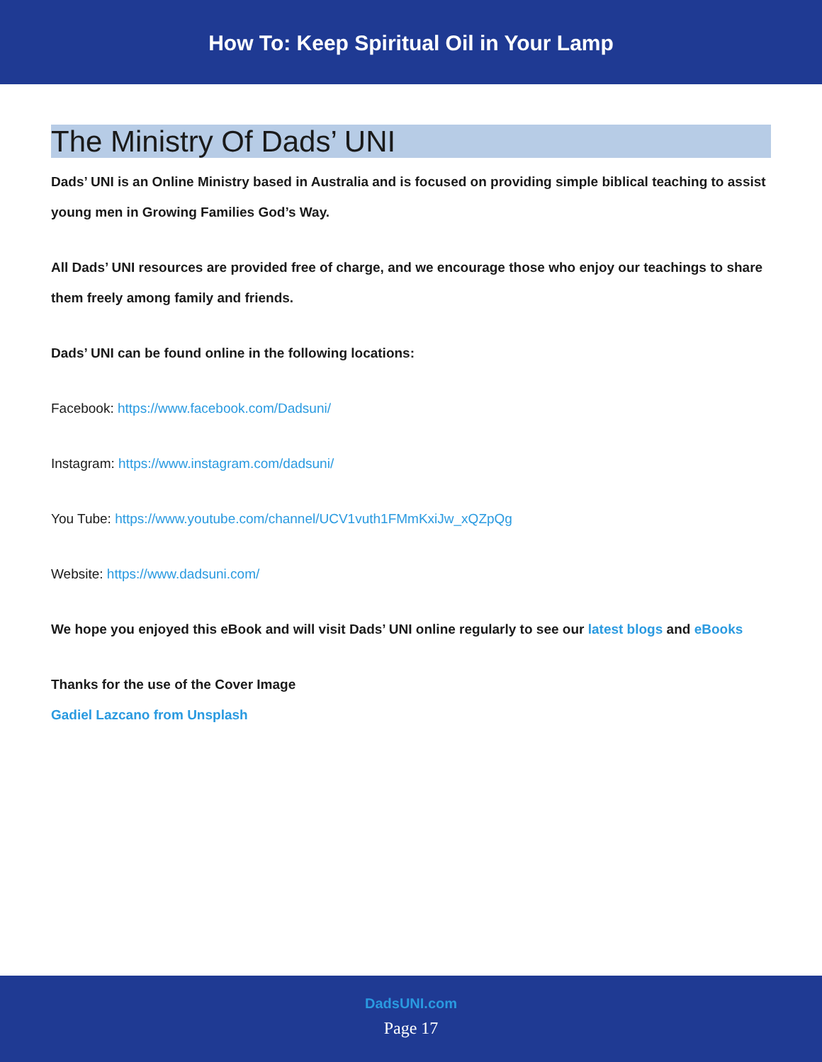How To: Keep Spiritual Oil in Your Lamp
The Ministry Of Dads’ UNI
Dads’ UNI is an Online Ministry based in Australia and is focused on providing simple biblical teaching to assist young men in Growing Families God’s Way.
All Dads’ UNI resources are provided free of charge, and we encourage those who enjoy our teachings to share them freely among family and friends.
Dads’ UNI can be found online in the following locations:
Facebook: https://www.facebook.com/Dadsuni/
Instagram: https://www.instagram.com/dadsuni/
You Tube: https://www.youtube.com/channel/UCV1vuth1FMmKxiJw_xQZpQg
Website: https://www.dadsuni.com/
We hope you enjoyed this eBook and will visit Dads’ UNI online regularly to see our latest blogs and eBooks
Thanks for the use of the Cover Image
Gadiel Lazcano from Unsplash
DadsUNI.com
Page 17